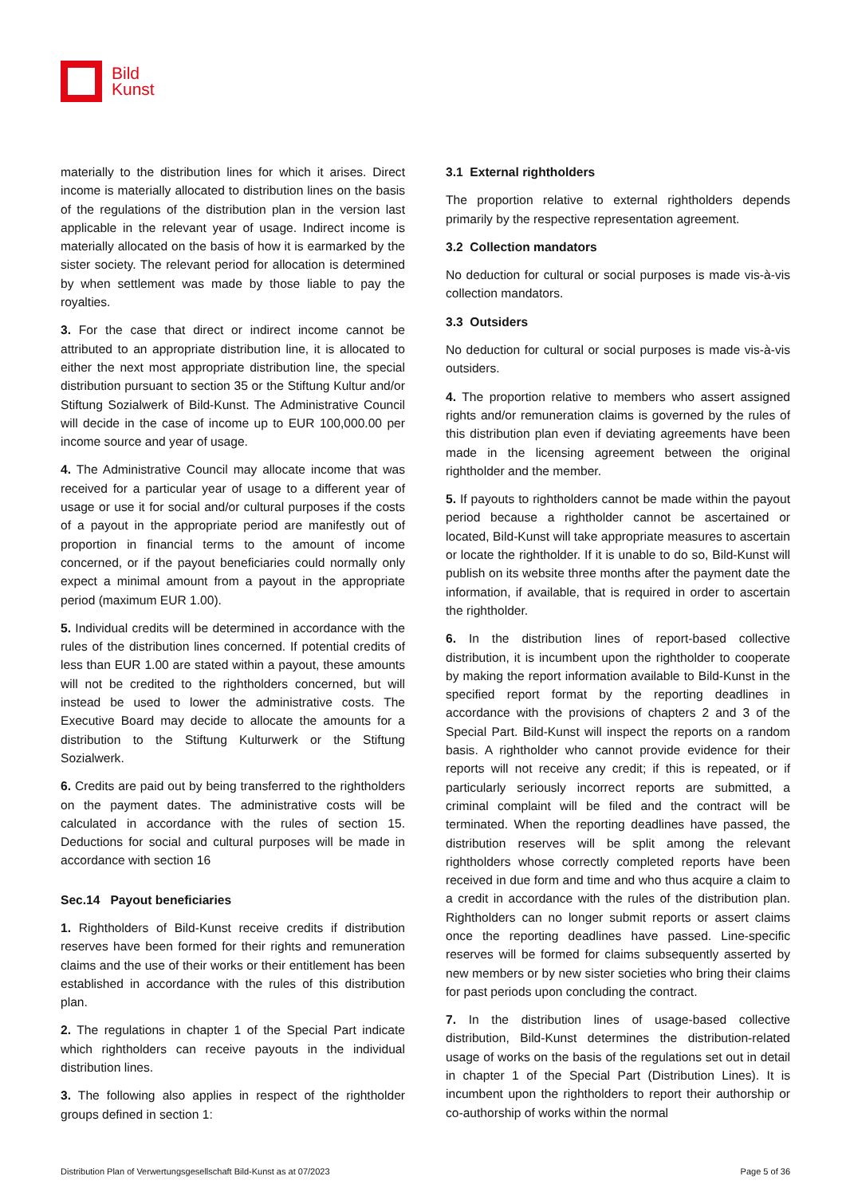Bild
Kunst
materially to the distribution lines for which it arises. Direct income is materially allocated to distribution lines on the basis of the regulations of the distribution plan in the version last applicable in the relevant year of usage. Indirect income is materially allocated on the basis of how it is earmarked by the sister society. The relevant period for allocation is determined by when settlement was made by those liable to pay the royalties.
3. For the case that direct or indirect income cannot be attributed to an appropriate distribution line, it is allocated to either the next most appropriate distribution line, the special distribution pursuant to section 35 or the Stiftung Kultur and/or Stiftung Sozialwerk of Bild-Kunst. The Administrative Council will decide in the case of income up to EUR 100,000.00 per income source and year of usage.
4. The Administrative Council may allocate income that was received for a particular year of usage to a different year of usage or use it for social and/or cultural purposes if the costs of a payout in the appropriate period are manifestly out of proportion in financial terms to the amount of income concerned, or if the payout beneficiaries could normally only expect a minimal amount from a payout in the appropriate period (maximum EUR 1.00).
5. Individual credits will be determined in accordance with the rules of the distribution lines concerned. If potential credits of less than EUR 1.00 are stated within a payout, these amounts will not be credited to the rightholders concerned, but will instead be used to lower the administrative costs. The Executive Board may decide to allocate the amounts for a distribution to the Stiftung Kulturwerk or the Stiftung Sozialwerk.
6. Credits are paid out by being transferred to the rightholders on the payment dates. The administrative costs will be calculated in accordance with the rules of section 15. Deductions for social and cultural purposes will be made in accordance with section 16
Sec.14 Payout beneficiaries
1. Rightholders of Bild-Kunst receive credits if distribution reserves have been formed for their rights and remuneration claims and the use of their works or their entitlement has been established in accordance with the rules of this distribution plan.
2. The regulations in chapter 1 of the Special Part indicate which rightholders can receive payouts in the individual distribution lines.
3. The following also applies in respect of the rightholder groups defined in section 1:
3.1 External rightholders
The proportion relative to external rightholders depends primarily by the respective representation agreement.
3.2 Collection mandators
No deduction for cultural or social purposes is made vis-à-vis collection mandators.
3.3 Outsiders
No deduction for cultural or social purposes is made vis-à-vis outsiders.
4. The proportion relative to members who assert assigned rights and/or remuneration claims is governed by the rules of this distribution plan even if deviating agreements have been made in the licensing agreement between the original rightholder and the member.
5. If payouts to rightholders cannot be made within the payout period because a rightholder cannot be ascertained or located, Bild-Kunst will take appropriate measures to ascertain or locate the rightholder. If it is unable to do so, Bild-Kunst will publish on its website three months after the payment date the information, if available, that is required in order to ascertain the rightholder.
6. In the distribution lines of report-based collective distribution, it is incumbent upon the rightholder to cooperate by making the report information available to Bild-Kunst in the specified report format by the reporting deadlines in accordance with the provisions of chapters 2 and 3 of the Special Part. Bild-Kunst will inspect the reports on a random basis. A rightholder who cannot provide evidence for their reports will not receive any credit; if this is repeated, or if particularly seriously incorrect reports are submitted, a criminal complaint will be filed and the contract will be terminated. When the reporting deadlines have passed, the distribution reserves will be split among the relevant rightholders whose correctly completed reports have been received in due form and time and who thus acquire a claim to a credit in accordance with the rules of the distribution plan. Rightholders can no longer submit reports or assert claims once the reporting deadlines have passed. Line-specific reserves will be formed for claims subsequently asserted by new members or by new sister societies who bring their claims for past periods upon concluding the contract.
7. In the distribution lines of usage-based collective distribution, Bild-Kunst determines the distribution-related usage of works on the basis of the regulations set out in detail in chapter 1 of the Special Part (Distribution Lines). It is incumbent upon the rightholders to report their authorship or co-authorship of works within the normal
Distribution Plan of Verwertungsgesellschaft Bild-Kunst as at 07/2023 Page 5 of 36